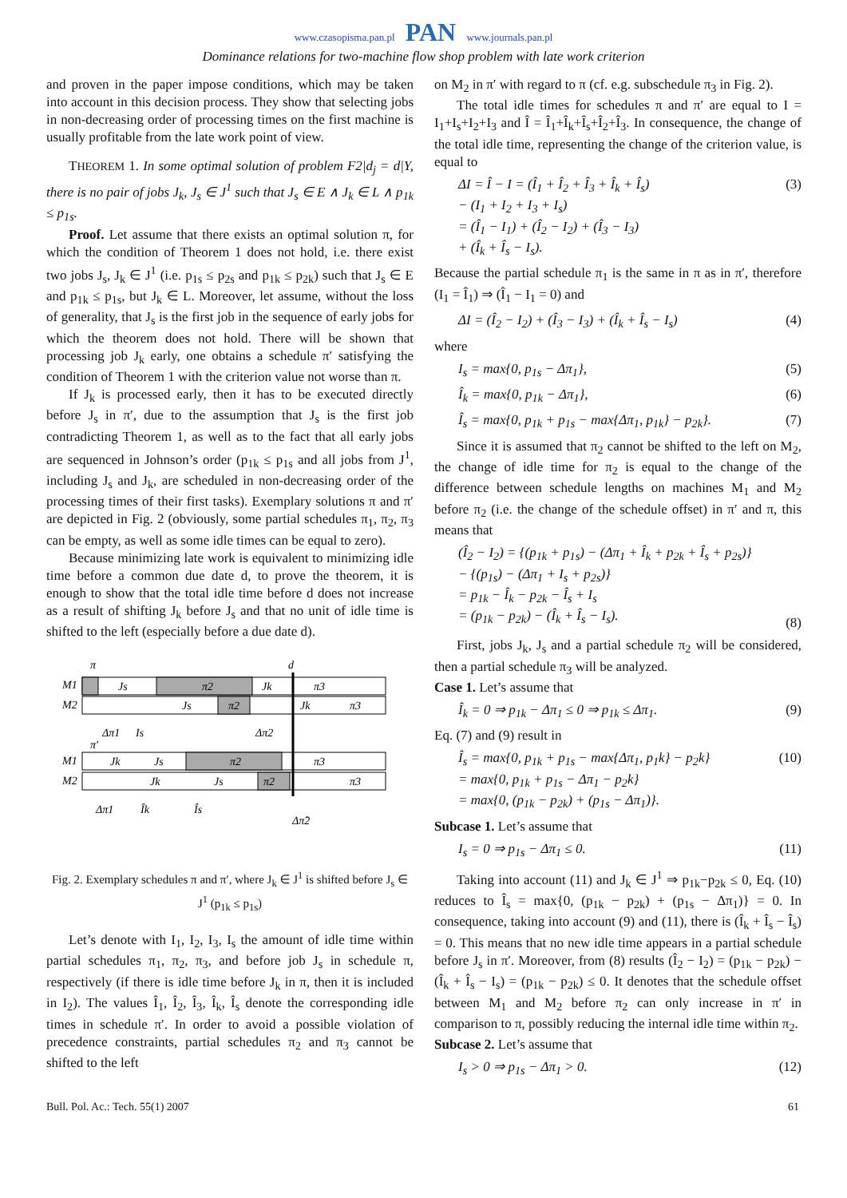www.czasopisma.pan.pl PAN www.journals.pan.pl
Dominance relations for two-machine flow shop problem with late work criterion
and proven in the paper impose conditions, which may be taken into account in this decision process. They show that selecting jobs in non-decreasing order of processing times on the first machine is usually profitable from the late work point of view.
THEOREM 1. In some optimal solution of problem F2|d<sub>j</sub> = d|Y, there is no pair of jobs J<sub>k</sub>, J<sub>s</sub> ∈ J<sup>1</sup> such that J<sub>s</sub> ∈ E ∧ J<sub>k</sub> ∈ L ∧ p<sub>1k</sub> ≤ p<sub>1s</sub>.
Proof. Let assume that there exists an optimal solution π, for which the condition of Theorem 1 does not hold, i.e. there exist two jobs J<sub>s</sub>, J<sub>k</sub> ∈ J<sup>1</sup> (i.e. p<sub>1s</sub> ≤ p<sub>2s</sub> and p<sub>1k</sub> ≤ p<sub>2k</sub>) such that J<sub>s</sub> ∈ E and p<sub>1k</sub> ≤ p<sub>1s</sub>, but J<sub>k</sub> ∈ L. Moreover, let assume, without the loss of generality, that J<sub>s</sub> is the first job in the sequence of early jobs for which the theorem does not hold. There will be shown that processing job J<sub>k</sub> early, one obtains a schedule π′ satisfying the condition of Theorem 1 with the criterion value not worse than π.
If J<sub>k</sub> is processed early, then it has to be executed directly before J<sub>s</sub> in π′, due to the assumption that J<sub>s</sub> is the first job contradicting Theorem 1, as well as to the fact that all early jobs are sequenced in Johnson’s order (p<sub>1k</sub> ≤ p<sub>1s</sub> and all jobs from J<sup>1</sup>, including J<sub>s</sub> and J<sub>k</sub>, are scheduled in non-decreasing order of the processing times of their first tasks). Exemplary solutions π and π′ are depicted in Fig. 2 (obviously, some partial schedules π<sub>1</sub>, π<sub>2</sub>, π<sub>3</sub> can be empty, as well as some idle times can be equal to zero).
Because minimizing late work is equivalent to minimizing idle time before a common due date d, to prove the theorem, it is enough to show that the total idle time before d does not increase as a result of shifting J<sub>k</sub> before J<sub>s</sub> and that no unit of idle time is shifted to the left (especially before a due date d).
π
d
M1
M2
π2
π2
Js
Jk
π3
Js
Jk
π3
Δπ1
Is
Δπ2
π′
M1
M2
π2
π2
Jk
Js
π3
Jk
Js
π3
Δπ1
Îk
Îs
Δπ̂2
Fig. 2. Exemplary schedules π and π′, where J<sub>k</sub> ∈ J<sup>1</sup> is shifted before J<sub>s</sub> ∈ J<sup>1</sup> (p<sub>1k</sub> ≤ p<sub>1s</sub>)
Let’s denote with I<sub>1</sub>, I<sub>2</sub>, I<sub>3</sub>, I<sub>s</sub> the amount of idle time within partial schedules π<sub>1</sub>, π<sub>2</sub>, π<sub>3</sub>, and before job J<sub>s</sub> in schedule π, respectively (if there is idle time before J<sub>k</sub> in π, then it is included in I<sub>2</sub>). The values Î<sub>1</sub>, Î<sub>2</sub>, Î<sub>3</sub>, Î<sub>k</sub>, Î<sub>s</sub> denote the corresponding idle times in schedule π′. In order to avoid a possible violation of precedence constraints, partial schedules π<sub>2</sub> and π<sub>3</sub> cannot be shifted to the left
on M<sub>2</sub> in π′ with regard to π (cf. e.g. subschedule π<sub>3</sub> in Fig. 2).
The total idle times for schedules π and π′ are equal to I = I<sub>1</sub>+I<sub>s</sub>+I<sub>2</sub>+I<sub>3</sub> and Î = Î<sub>1</sub>+Î<sub>k</sub>+Î<sub>s</sub>+Î<sub>2</sub>+Î<sub>3</sub>. In consequence, the change of the total idle time, representing the change of the criterion value, is equal to
ΔI = Î − I = (Î<sub>1</sub> + Î<sub>2</sub> + Î<sub>3</sub> + Î<sub>k</sub> + Î<sub>s</sub>)
− (I<sub>1</sub> + I<sub>2</sub> + I<sub>3</sub> + I<sub>s</sub>)
= (Î<sub>1</sub> − I<sub>1</sub>) + (Î<sub>2</sub> − I<sub>2</sub>) + (Î<sub>3</sub> − I<sub>3</sub>)
+ (Î<sub>k</sub> + Î<sub>s</sub> − I<sub>s</sub>). (3)
Because the partial schedule π<sub>1</sub> is the same in π as in π′, therefore (I<sub>1</sub> = Î<sub>1</sub>) ⇒ (Î<sub>1</sub> − I<sub>1</sub> = 0) and
ΔI = (Î<sub>2</sub> − I<sub>2</sub>) + (Î<sub>3</sub> − I<sub>3</sub>) + (Î<sub>k</sub> + Î<sub>s</sub> − I<sub>s</sub>) (4)
where
I<sub>s</sub> = max{0, p<sub>1s</sub> − Δπ<sub>1</sub>}, (5)
Î<sub>k</sub> = max{0, p<sub>1k</sub> − Δπ<sub>1</sub>}, (6)
Î<sub>s</sub> = max{0, p<sub>1k</sub> + p<sub>1s</sub> − max{Δπ<sub>1</sub>, p<sub>1k</sub>} − p<sub>2k</sub>}. (7)
Since it is assumed that π<sub>2</sub> cannot be shifted to the left on M<sub>2</sub>, the change of idle time for π<sub>2</sub> is equal to the change of the difference between schedule lengths on machines M<sub>1</sub> and M<sub>2</sub> before π<sub>2</sub> (i.e. the change of the schedule offset) in π′ and π, this means that
(Î<sub>2</sub> − I<sub>2</sub>) = {(p<sub>1k</sub> + p<sub>1s</sub>) − (Δπ<sub>1</sub> + Î<sub>k</sub> + p<sub>2k</sub> + Î<sub>s</sub> + p<sub>2s</sub>)}
− {(p<sub>1s</sub>) − (Δπ<sub>1</sub> + I<sub>s</sub> + p<sub>2s</sub>)}
= p<sub>1k</sub> − Î<sub>k</sub> − p<sub>2k</sub> − Î<sub>s</sub> + I<sub>s</sub>
= (p<sub>1k</sub> − p<sub>2k</sub>) − (Î<sub>k</sub> + Î<sub>s</sub> − I<sub>s</sub>).
(8)
First, jobs J<sub>k</sub>, J<sub>s</sub> and a partial schedule π<sub>2</sub> will be considered, then a partial schedule π<sub>3</sub> will be analyzed.
Case 1. Let’s assume that
Î<sub>k</sub> = 0 ⇒ p<sub>1k</sub> − Δπ<sub>1</sub> ≤ 0 ⇒ p<sub>1k</sub> ≤ Δπ<sub>1</sub>. (9)
Eq. (7) and (9) result in
Î<sub>s</sub> = max{0, p<sub>1k</sub> + p<sub>1s</sub> − max{Δπ<sub>1</sub>, p<sub>1</sub>k} − p<sub>2</sub>k}
= max{0, p<sub>1k</sub> + p<sub>1s</sub> − Δπ<sub>1</sub> − p<sub>2</sub>k}
= max{0, (p<sub>1k</sub> − p<sub>2k</sub>) + (p<sub>1s</sub> − Δπ<sub>1</sub>)}. (10)
Subcase 1. Let’s assume that
I<sub>s</sub> = 0 ⇒ p<sub>1s</sub> − Δπ<sub>1</sub> ≤ 0. (11)
Taking into account (11) and J<sub>k</sub> ∈ J<sup>1</sup> ⇒ p<sub>1k</sub>−p<sub>2k</sub> ≤ 0, Eq. (10) reduces to Î<sub>s</sub> = max{0, (p<sub>1k</sub> − p<sub>2k</sub>) + (p<sub>1s</sub> − Δπ<sub>1</sub>)} = 0. In consequence, taking into account (9) and (11), there is (Î<sub>k</sub> + Î<sub>s</sub> − Î<sub>s</sub>) = 0. This means that no new idle time appears in a partial schedule before J<sub>s</sub> in π′. Moreover, from (8) results (Î<sub>2</sub> − I<sub>2</sub>) = (p<sub>1k</sub> − p<sub>2k</sub>) − (Î<sub>k</sub> + Î<sub>s</sub> − I<sub>s</sub>) = (p<sub>1k</sub> − p<sub>2k</sub>) ≤ 0. It denotes that the schedule offset between M<sub>1</sub> and M<sub>2</sub> before π<sub>2</sub> can only increase in π′ in comparison to π, possibly reducing the internal idle time within π<sub>2</sub>.
Subcase 2. Let’s assume that
I<sub>s</sub> > 0 ⇒ p<sub>1s</sub> − Δπ<sub>1</sub> > 0. (12)
Bull. Pol. Ac.: Tech. 55(1) 2007 61